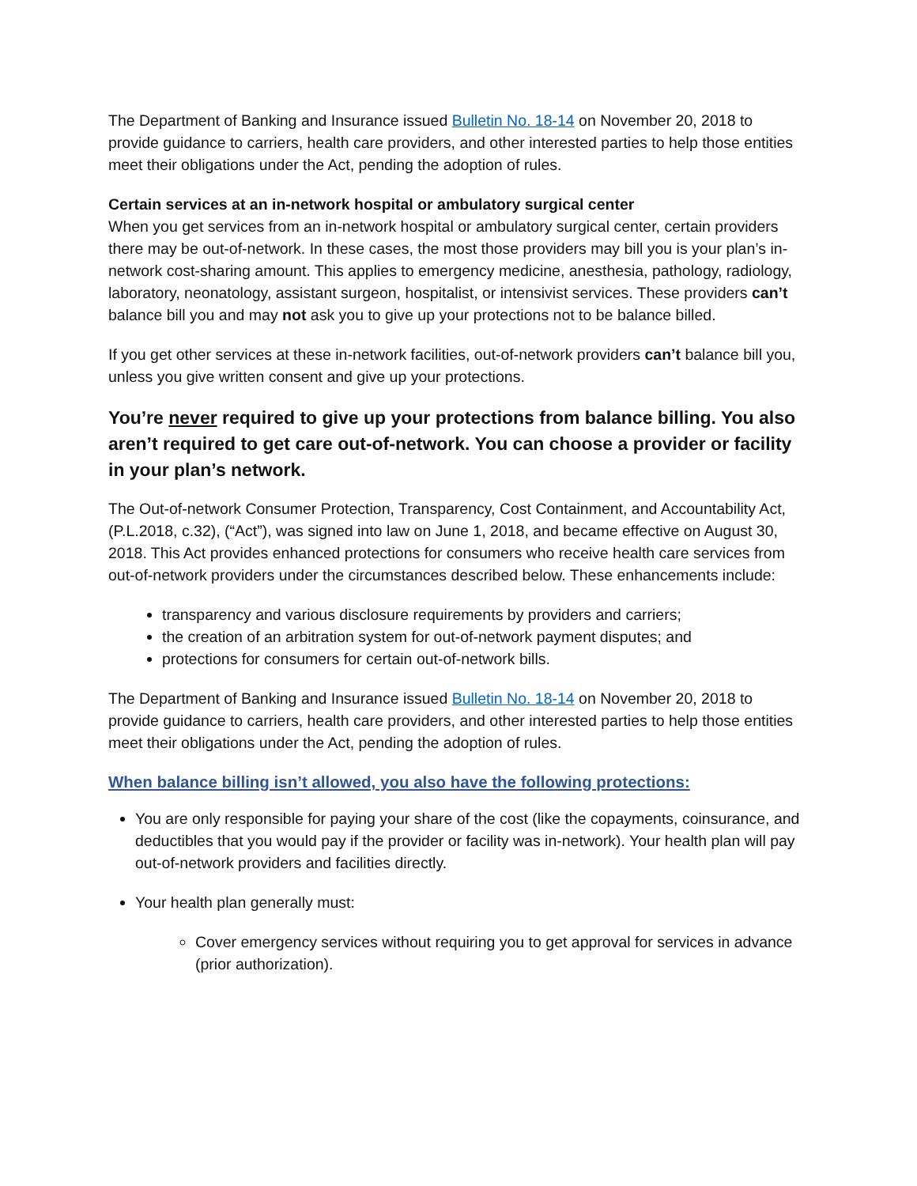The Department of Banking and Insurance issued Bulletin No. 18-14 on November 20, 2018 to provide guidance to carriers, health care providers, and other interested parties to help those entities meet their obligations under the Act, pending the adoption of rules.
Certain services at an in-network hospital or ambulatory surgical center
When you get services from an in-network hospital or ambulatory surgical center, certain providers there may be out-of-network. In these cases, the most those providers may bill you is your plan’s in-network cost-sharing amount. This applies to emergency medicine, anesthesia, pathology, radiology, laboratory, neonatology, assistant surgeon, hospitalist, or intensivist services. These providers can’t balance bill you and may not ask you to give up your protections not to be balance billed.
If you get other services at these in-network facilities, out-of-network providers can’t balance bill you, unless you give written consent and give up your protections.
You’re never required to give up your protections from balance billing. You also aren’t required to get care out-of-network. You can choose a provider or facility in your plan’s network.
The Out-of-network Consumer Protection, Transparency, Cost Containment, and Accountability Act, (P.L.2018, c.32), (“Act”), was signed into law on June 1, 2018, and became effective on August 30, 2018. This Act provides enhanced protections for consumers who receive health care services from out-of-network providers under the circumstances described below. These enhancements include:
transparency and various disclosure requirements by providers and carriers;
the creation of an arbitration system for out-of-network payment disputes; and
protections for consumers for certain out-of-network bills.
The Department of Banking and Insurance issued Bulletin No. 18-14 on November 20, 2018 to provide guidance to carriers, health care providers, and other interested parties to help those entities meet their obligations under the Act, pending the adoption of rules.
When balance billing isn’t allowed, you also have the following protections:
You are only responsible for paying your share of the cost (like the copayments, coinsurance, and deductibles that you would pay if the provider or facility was in-network). Your health plan will pay out-of-network providers and facilities directly.
Your health plan generally must:
Cover emergency services without requiring you to get approval for services in advance (prior authorization).